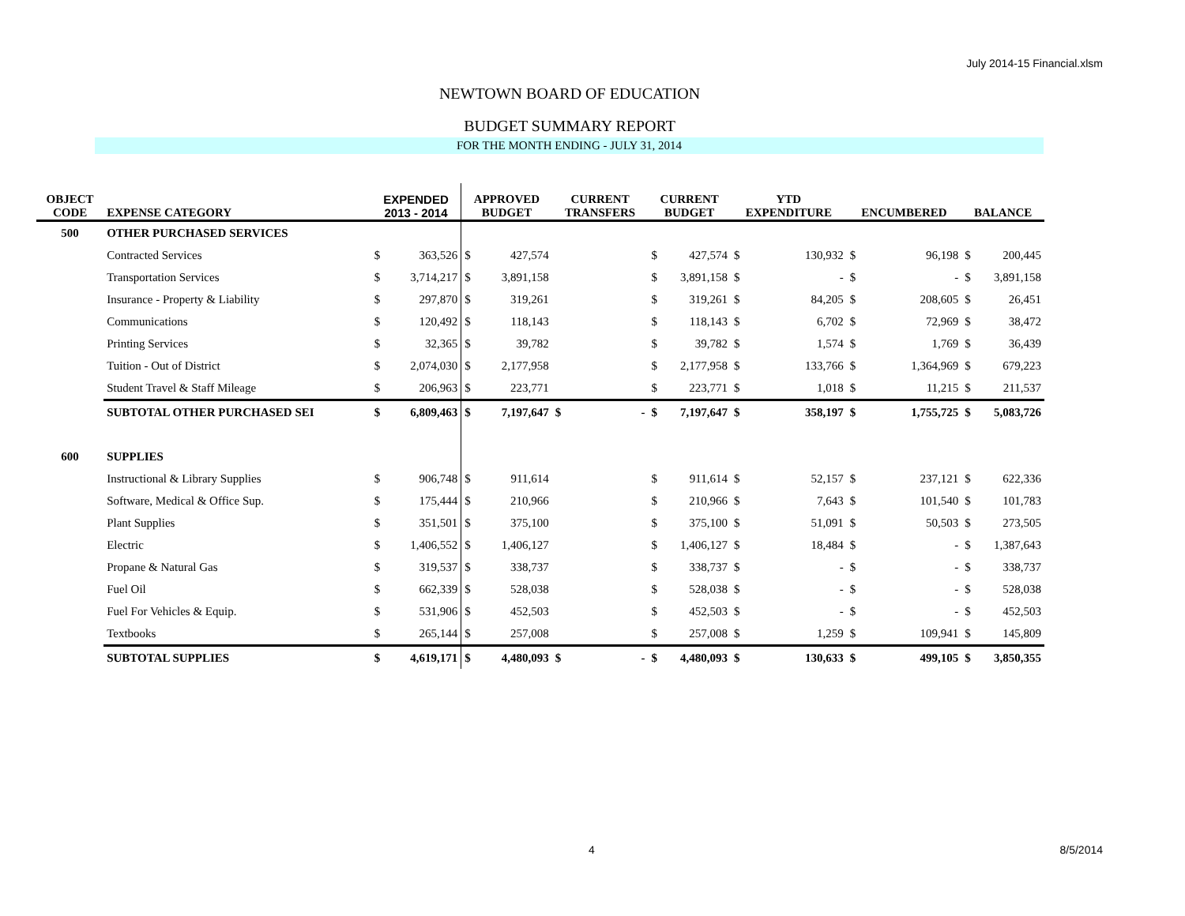July 2014-15 Financial.xlsm
NEWTOWN BOARD OF EDUCATION
BUDGET SUMMARY REPORT
FOR THE MONTH ENDING - JULY 31, 2014
| OBJECT CODE | EXPENSE CATEGORY | EXPENDED 2013 - 2014 | | APPROVED BUDGET | | CURRENT TRANSFERS | | CURRENT BUDGET | | YTD EXPENDITURE | | ENCUMBERED | | BALANCE | |
| --- | --- | --- | --- | --- | --- | --- | --- | --- | --- | --- | --- | --- | --- | --- | --- |
| 500 | OTHER PURCHASED SERVICES | | | | | | | | | | | | | | |
| | Contracted Services | $ | 363,526 | $ | 427,574 | | | $ | 427,574 | $ | 130,932 | $ | 96,198 | $ | 200,445 |
| | Transportation Services | $ | 3,714,217 | $ | 3,891,158 | | | $ | 3,891,158 | $ | - | $ | - | $ | 3,891,158 |
| | Insurance - Property & Liability | $ | 297,870 | $ | 319,261 | | | $ | 319,261 | $ | 84,205 | $ | 208,605 | $ | 26,451 |
| | Communications | $ | 120,492 | $ | 118,143 | | | $ | 118,143 | $ | 6,702 | $ | 72,969 | $ | 38,472 |
| | Printing Services | $ | 32,365 | $ | 39,782 | | | $ | 39,782 | $ | 1,574 | $ | 1,769 | $ | 36,439 |
| | Tuition - Out of District | $ | 2,074,030 | $ | 2,177,958 | | | $ | 2,177,958 | $ | 133,766 | $ | 1,364,969 | $ | 679,223 |
| | Student Travel & Staff Mileage | $ | 206,963 | $ | 223,771 | | | $ | 223,771 | $ | 1,018 | $ | 11,215 | $ | 211,537 |
| | SUBTOTAL OTHER PURCHASED SEI | $ | 6,809,463 | $ | 7,197,647 | $ | - | $ | 7,197,647 | $ | 358,197 | $ | 1,755,725 | $ | 5,083,726 |
| 600 | SUPPLIES | | | | | | | | | | | | | | |
| | Instructional & Library Supplies | $ | 906,748 | $ | 911,614 | | | $ | 911,614 | $ | 52,157 | $ | 237,121 | $ | 622,336 |
| | Software, Medical & Office Sup. | $ | 175,444 | $ | 210,966 | | | $ | 210,966 | $ | 7,643 | $ | 101,540 | $ | 101,783 |
| | Plant Supplies | $ | 351,501 | $ | 375,100 | | | $ | 375,100 | $ | 51,091 | $ | 50,503 | $ | 273,505 |
| | Electric | $ | 1,406,552 | $ | 1,406,127 | | | $ | 1,406,127 | $ | 18,484 | $ | - | $ | 1,387,643 |
| | Propane & Natural Gas | $ | 319,537 | $ | 338,737 | | | $ | 338,737 | $ | - | $ | - | $ | 338,737 |
| | Fuel Oil | $ | 662,339 | $ | 528,038 | | | $ | 528,038 | $ | - | $ | - | $ | 528,038 |
| | Fuel For Vehicles & Equip. | $ | 531,906 | $ | 452,503 | | | $ | 452,503 | $ | - | $ | - | $ | 452,503 |
| | Textbooks | $ | 265,144 | $ | 257,008 | | | $ | 257,008 | $ | 1,259 | $ | 109,941 | $ | 145,809 |
| | SUBTOTAL SUPPLIES | $ | 4,619,171 | $ | 4,480,093 | $ | - | $ | 4,480,093 | $ | 130,633 | $ | 499,105 | $ | 3,850,355 |
4 8/5/2014